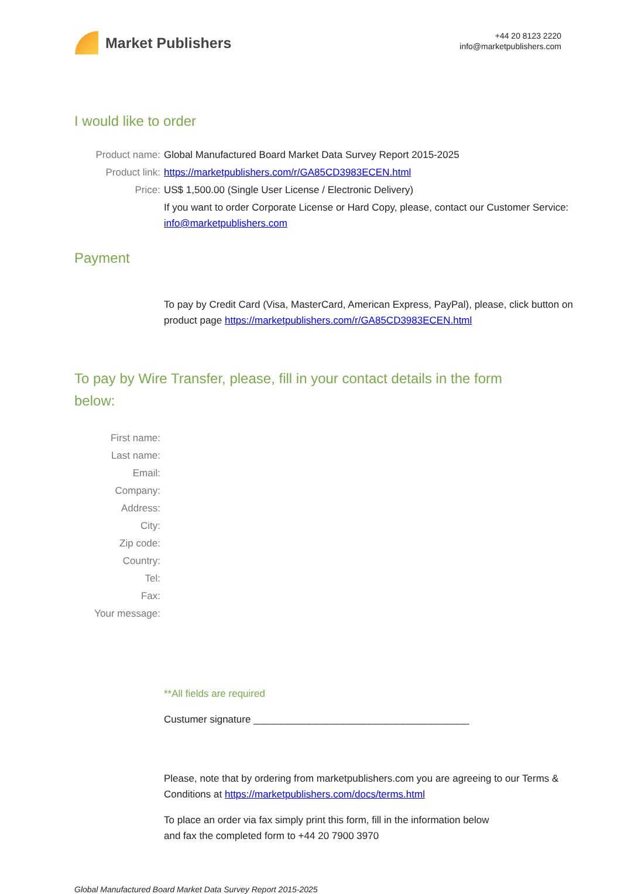Market Publishers
+44 20 8123 2220
info@marketpublishers.com
I would like to order
Product name: Global Manufactured Board Market Data Survey Report 2015-2025
Product link: https://marketpublishers.com/r/GA85CD3983ECEN.html
Price: US$ 1,500.00 (Single User License / Electronic Delivery)
If you want to order Corporate License or Hard Copy, please, contact our Customer Service:
info@marketpublishers.com
Payment
To pay by Credit Card (Visa, MasterCard, American Express, PayPal), please, click button on product page https://marketpublishers.com/r/GA85CD3983ECEN.html
To pay by Wire Transfer, please, fill in your contact details in the form below:
First name:
Last name:
Email:
Company:
Address:
City:
Zip code:
Country:
Tel:
Fax:
Your message:
**All fields are required
Custumer signature _______________________________________
Please, note that by ordering from marketpublishers.com you are agreeing to our Terms & Conditions at https://marketpublishers.com/docs/terms.html
To place an order via fax simply print this form, fill in the information below
and fax the completed form to +44 20 7900 3970
Global Manufactured Board Market Data Survey Report 2015-2025